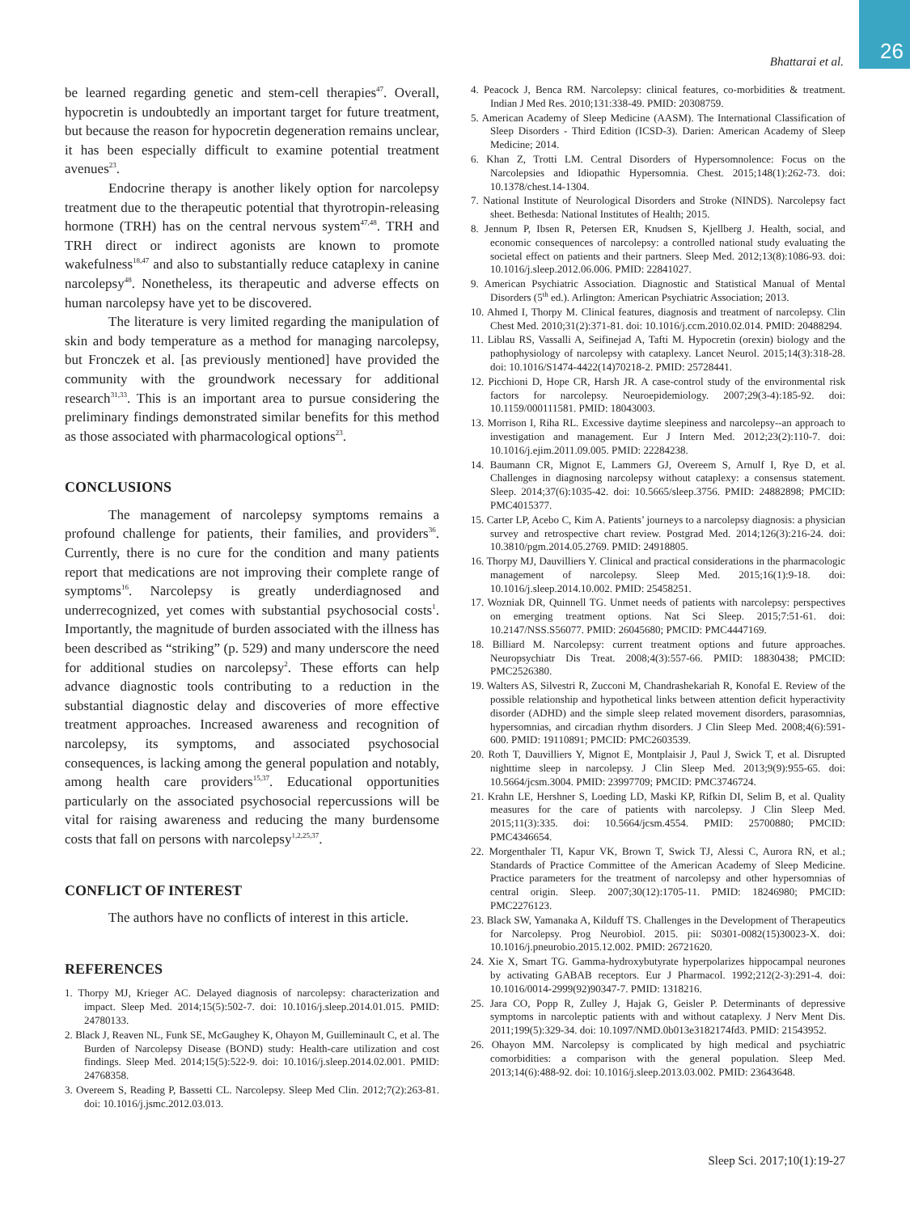26 Bhattarai et al.
be learned regarding genetic and stem-cell therapies<sup>47</sup>. Overall, hypocretin is undoubtedly an important target for future treatment, but because the reason for hypocretin degeneration remains unclear, it has been especially difficult to examine potential treatment avenues<sup>23</sup>.
Endocrine therapy is another likely option for narcolepsy treatment due to the therapeutic potential that thyrotropin-releasing hormone (TRH) has on the central nervous system<sup>47,48</sup>. TRH and TRH direct or indirect agonists are known to promote wakefulness<sup>18,47</sup> and also to substantially reduce cataplexy in canine narcolepsy<sup>48</sup>. Nonetheless, its therapeutic and adverse effects on human narcolepsy have yet to be discovered.
The literature is very limited regarding the manipulation of skin and body temperature as a method for managing narcolepsy, but Fronczek et al. [as previously mentioned] have provided the community with the groundwork necessary for additional research<sup>31,33</sup>. This is an important area to pursue considering the preliminary findings demonstrated similar benefits for this method as those associated with pharmacological options<sup>23</sup>.
CONCLUSIONS
The management of narcolepsy symptoms remains a profound challenge for patients, their families, and providers<sup>36</sup>. Currently, there is no cure for the condition and many patients report that medications are not improving their complete range of symptoms<sup>16</sup>. Narcolepsy is greatly underdiagnosed and underrecognized, yet comes with substantial psychosocial costs<sup>1</sup>. Importantly, the magnitude of burden associated with the illness has been described as “striking” (p. 529) and many underscore the need for additional studies on narcolepsy<sup>2</sup>. These efforts can help advance diagnostic tools contributing to a reduction in the substantial diagnostic delay and discoveries of more effective treatment approaches. Increased awareness and recognition of narcolepsy, its symptoms, and associated psychosocial consequences, is lacking among the general population and notably, among health care providers<sup>15,37</sup>. Educational opportunities particularly on the associated psychosocial repercussions will be vital for raising awareness and reducing the many burdensome costs that fall on persons with narcolepsy<sup>1,2,25,37</sup>.
CONFLICT OF INTEREST
The authors have no conflicts of interest in this article.
REFERENCES
1. Thorpy MJ, Krieger AC. Delayed diagnosis of narcolepsy: characterization and impact. Sleep Med. 2014;15(5):502-7. doi: 10.1016/j.sleep.2014.01.015. PMID: 24780133.
2. Black J, Reaven NL, Funk SE, McGaughey K, Ohayon M, Guilleminault C, et al. The Burden of Narcolepsy Disease (BOND) study: Health-care utilization and cost findings. Sleep Med. 2014;15(5):522-9. doi: 10.1016/j.sleep.2014.02.001. PMID: 24768358.
3. Overeem S, Reading P, Bassetti CL. Narcolepsy. Sleep Med Clin. 2012;7(2):263-81. doi: 10.1016/j.jsmc.2012.03.013.
4. Peacock J, Benca RM. Narcolepsy: clinical features, co-morbidities & treatment. Indian J Med Res. 2010;131:338-49. PMID: 20308759.
5. American Academy of Sleep Medicine (AASM). The International Classification of Sleep Disorders - Third Edition (ICSD-3). Darien: American Academy of Sleep Medicine; 2014.
6. Khan Z, Trotti LM. Central Disorders of Hypersomnolence: Focus on the Narcolepsies and Idiopathic Hypersomnia. Chest. 2015;148(1):262-73. doi: 10.1378/chest.14-1304.
7. National Institute of Neurological Disorders and Stroke (NINDS). Narcolepsy fact sheet. Bethesda: National Institutes of Health; 2015.
8. Jennum P, Ibsen R, Petersen ER, Knudsen S, Kjellberg J. Health, social, and economic consequences of narcolepsy: a controlled national study evaluating the societal effect on patients and their partners. Sleep Med. 2012;13(8):1086-93. doi: 10.1016/j.sleep.2012.06.006. PMID: 22841027.
9. American Psychiatric Association. Diagnostic and Statistical Manual of Mental Disorders (5<sup>th</sup> ed.). Arlington: American Psychiatric Association; 2013.
10. Ahmed I, Thorpy M. Clinical features, diagnosis and treatment of narcolepsy. Clin Chest Med. 2010;31(2):371-81. doi: 10.1016/j.ccm.2010.02.014. PMID: 20488294.
11. Liblau RS, Vassalli A, Seifinejad A, Tafti M. Hypocretin (orexin) biology and the pathophysiology of narcolepsy with cataplexy. Lancet Neurol. 2015;14(3):318-28. doi: 10.1016/S1474-4422(14)70218-2. PMID: 25728441.
12. Picchioni D, Hope CR, Harsh JR. A case-control study of the environmental risk factors for narcolepsy. Neuroepidemiology. 2007;29(3-4):185-92. doi: 10.1159/000111581. PMID: 18043003.
13. Morrison I, Riha RL. Excessive daytime sleepiness and narcolepsy--an approach to investigation and management. Eur J Intern Med. 2012;23(2):110-7. doi: 10.1016/j.ejim.2011.09.005. PMID: 22284238.
14. Baumann CR, Mignot E, Lammers GJ, Overeem S, Arnulf I, Rye D, et al. Challenges in diagnosing narcolepsy without cataplexy: a consensus statement. Sleep. 2014;37(6):1035-42. doi: 10.5665/sleep.3756. PMID: 24882898; PMCID: PMC4015377.
15. Carter LP, Acebo C, Kim A. Patients’ journeys to a narcolepsy diagnosis: a physician survey and retrospective chart review. Postgrad Med. 2014;126(3):216-24. doi: 10.3810/pgm.2014.05.2769. PMID: 24918805.
16. Thorpy MJ, Dauvilliers Y. Clinical and practical considerations in the pharmacologic management of narcolepsy. Sleep Med. 2015;16(1):9-18. doi: 10.1016/j.sleep.2014.10.002. PMID: 25458251.
17. Wozniak DR, Quinnell TG. Unmet needs of patients with narcolepsy: perspectives on emerging treatment options. Nat Sci Sleep. 2015;7:51-61. doi: 10.2147/NSS.S56077. PMID: 26045680; PMCID: PMC4447169.
18. Billiard M. Narcolepsy: current treatment options and future approaches. Neuropsychiatr Dis Treat. 2008;4(3):557-66. PMID: 18830438; PMCID: PMC2526380.
19. Walters AS, Silvestri R, Zucconi M, Chandrashekariah R, Konofal E. Review of the possible relationship and hypothetical links between attention deficit hyperactivity disorder (ADHD) and the simple sleep related movement disorders, parasomnias, hypersomnias, and circadian rhythm disorders. J Clin Sleep Med. 2008;4(6):591-600. PMID: 19110891; PMCID: PMC2603539.
20. Roth T, Dauvilliers Y, Mignot E, Montplaisir J, Paul J, Swick T, et al. Disrupted nighttime sleep in narcolepsy. J Clin Sleep Med. 2013;9(9):955-65. doi: 10.5664/jcsm.3004. PMID: 23997709; PMCID: PMC3746724.
21. Krahn LE, Hershner S, Loeding LD, Maski KP, Rifkin DI, Selim B, et al. Quality measures for the care of patients with narcolepsy. J Clin Sleep Med. 2015;11(3):335. doi: 10.5664/jcsm.4554. PMID: 25700880; PMCID: PMC4346654.
22. Morgenthaler TI, Kapur VK, Brown T, Swick TJ, Alessi C, Aurora RN, et al.; Standards of Practice Committee of the American Academy of Sleep Medicine. Practice parameters for the treatment of narcolepsy and other hypersomnias of central origin. Sleep. 2007;30(12):1705-11. PMID: 18246980; PMCID: PMC2276123.
23. Black SW, Yamanaka A, Kilduff TS. Challenges in the Development of Therapeutics for Narcolepsy. Prog Neurobiol. 2015. pii: S0301-0082(15)30023-X. doi: 10.1016/j.pneurobio.2015.12.002. PMID: 26721620.
24. Xie X, Smart TG. Gamma-hydroxybutyrate hyperpolarizes hippocampal neurones by activating GABAB receptors. Eur J Pharmacol. 1992;212(2-3):291-4. doi: 10.1016/0014-2999(92)90347-7. PMID: 1318216.
25. Jara CO, Popp R, Zulley J, Hajak G, Geisler P. Determinants of depressive symptoms in narcoleptic patients with and without cataplexy. J Nerv Ment Dis. 2011;199(5):329-34. doi: 10.1097/NMD.0b013e3182174fd3. PMID: 21543952.
26. Ohayon MM. Narcolepsy is complicated by high medical and psychiatric comorbidities: a comparison with the general population. Sleep Med. 2013;14(6):488-92. doi: 10.1016/j.sleep.2013.03.002. PMID: 23643648.
Sleep Sci. 2017;10(1):19-27